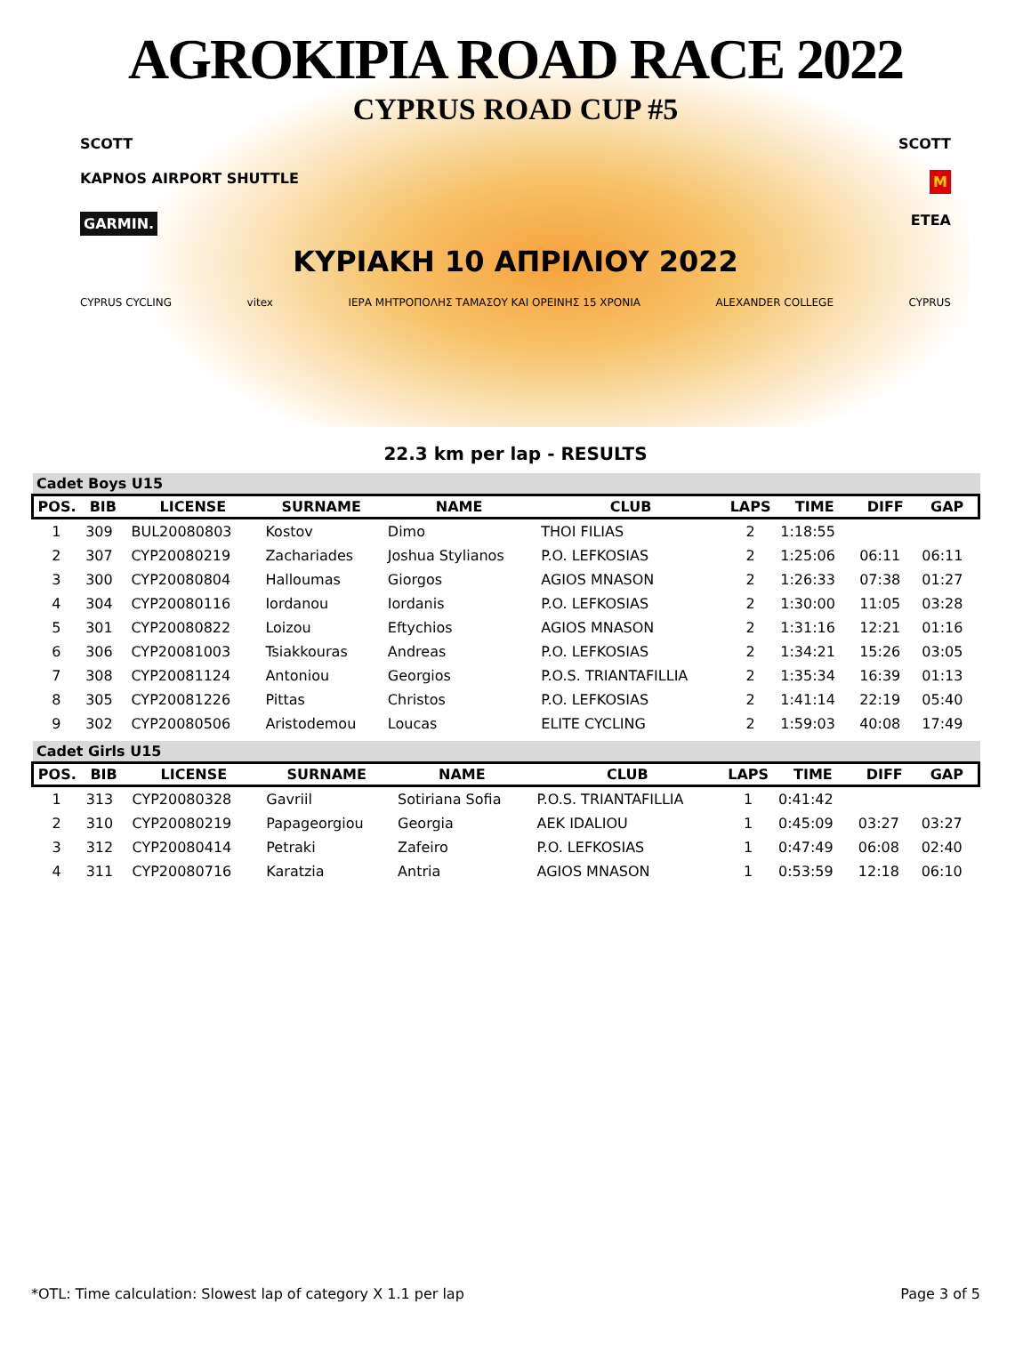AGROKIPIA ROAD RACE 2022
CYPRUS ROAD CUP #5
SCOTT SCOTT
KAPNOS AIRPORT SHUTTLE M
GARMIN. ETEA
ΚΥΡΙΑΚΗ 10 ΑΠΡΙΛΙΟΥ 2022
CYPRUS CYCLING vitex ΙΕΡΑ ΜΗΤΡΟΠΟΛΗΣ ΤΑΜΑΣΟΥ ΚΑΙ ΟΡΕΙΝΗΣ 15 ΧΡΟΝΙΑ ALEXANDER COLLEGE CYPRUS
22.3 km per lap - RESULTS
Cadet Boys U15
| POS. | BIB | LICENSE | SURNAME | NAME | CLUB | LAPS | TIME | DIFF | GAP |
| --- | --- | --- | --- | --- | --- | --- | --- | --- | --- |
| 1 | 309 | BUL20080803 | Kostov | Dimo | THOI FILIAS | 2 | 1:18:55 | | |
| 2 | 307 | CYP20080219 | Zachariades | Joshua Stylianos | P.O. LEFKOSIAS | 2 | 1:25:06 | 06:11 | 06:11 |
| 3 | 300 | CYP20080804 | Halloumas | Giorgos | AGIOS MNASON | 2 | 1:26:33 | 07:38 | 01:27 |
| 4 | 304 | CYP20080116 | Iordanou | Iordanis | P.O. LEFKOSIAS | 2 | 1:30:00 | 11:05 | 03:28 |
| 5 | 301 | CYP20080822 | Loizou | Eftychios | AGIOS MNASON | 2 | 1:31:16 | 12:21 | 01:16 |
| 6 | 306 | CYP20081003 | Tsiakkouras | Andreas | P.O. LEFKOSIAS | 2 | 1:34:21 | 15:26 | 03:05 |
| 7 | 308 | CYP20081124 | Antoniou | Georgios | P.O.S. TRIANTAFILLIA | 2 | 1:35:34 | 16:39 | 01:13 |
| 8 | 305 | CYP20081226 | Pittas | Christos | P.O. LEFKOSIAS | 2 | 1:41:14 | 22:19 | 05:40 |
| 9 | 302 | CYP20080506 | Aristodemou | Loucas | ELITE CYCLING | 2 | 1:59:03 | 40:08 | 17:49 |
Cadet Girls U15
| POS. | BIB | LICENSE | SURNAME | NAME | CLUB | LAPS | TIME | DIFF | GAP |
| --- | --- | --- | --- | --- | --- | --- | --- | --- | --- |
| 1 | 313 | CYP20080328 | Gavriil | Sotiriana Sofia | P.O.S. TRIANTAFILLIA | 1 | 0:41:42 | | |
| 2 | 310 | CYP20080219 | Papageorgiou | Georgia | AEK IDALIOU | 1 | 0:45:09 | 03:27 | 03:27 |
| 3 | 312 | CYP20080414 | Petraki | Zafeiro | P.O. LEFKOSIAS | 1 | 0:47:49 | 06:08 | 02:40 |
| 4 | 311 | CYP20080716 | Karatzia | Antria | AGIOS MNASON | 1 | 0:53:59 | 12:18 | 06:10 |
*OTL: Time calculation: Slowest lap of category X 1.1 per lap Page 3 of 5